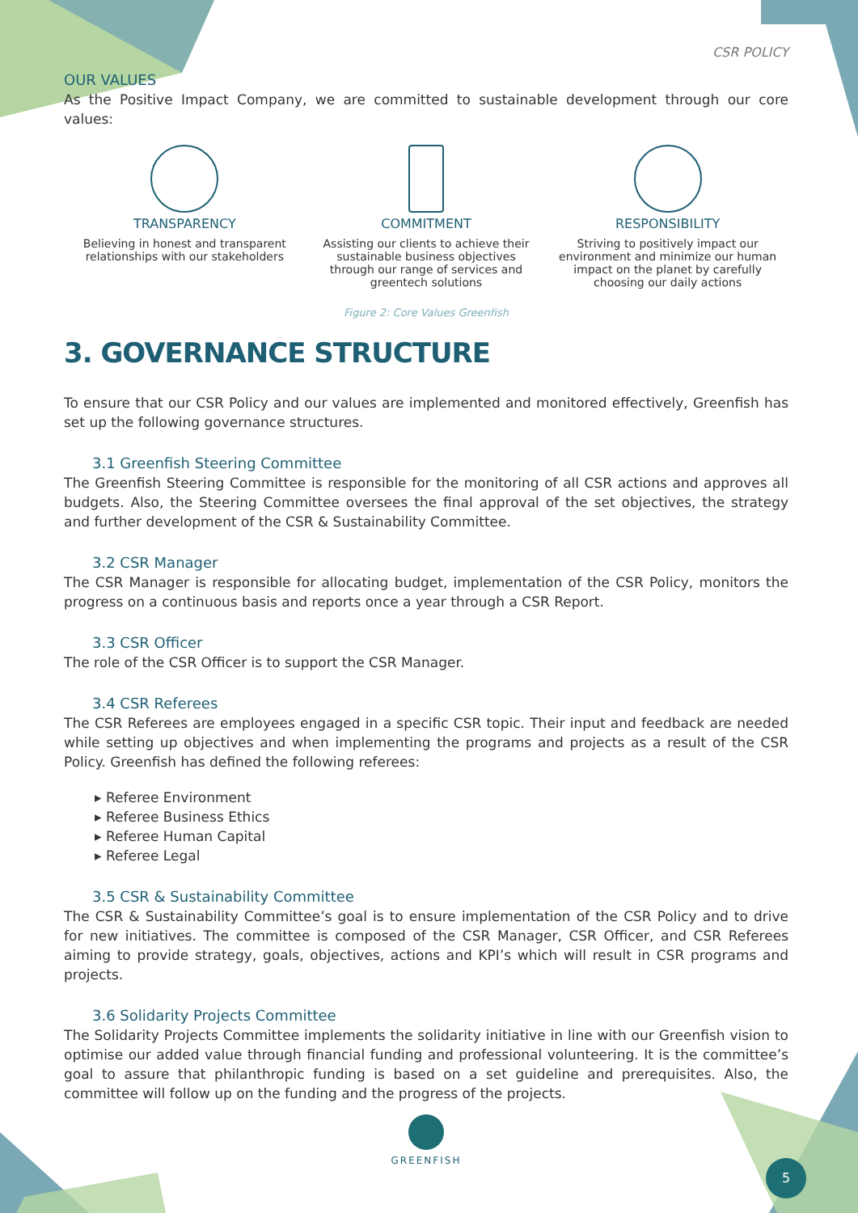CSR POLICY
OUR VALUES
As the Positive Impact Company, we are committed to sustainable development through our core values:
TRANSPARENCY
Believing in honest and transparent relationships with our stakeholders
COMMITMENT
Assisting our clients to achieve their sustainable business objectives through our range of services and greentech solutions
RESPONSIBILITY
Striving to positively impact our environment and minimize our human impact on the planet by carefully choosing our daily actions
Figure 2: Core Values Greenfish
3. GOVERNANCE STRUCTURE
To ensure that our CSR Policy and our values are implemented and monitored effectively, Greenfish has set up the following governance structures.
3.1 Greenfish Steering Committee
The Greenfish Steering Committee is responsible for the monitoring of all CSR actions and approves all budgets. Also, the Steering Committee oversees the final approval of the set objectives, the strategy and further development of the CSR & Sustainability Committee.
3.2 CSR Manager
The CSR Manager is responsible for allocating budget, implementation of the CSR Policy, monitors the progress on a continuous basis and reports once a year through a CSR Report.
3.3 CSR Officer
The role of the CSR Officer is to support the CSR Manager.
3.4 CSR Referees
The CSR Referees are employees engaged in a specific CSR topic. Their input and feedback are needed while setting up objectives and when implementing the programs and projects as a result of the CSR Policy. Greenfish has defined the following referees:
▸ Referee Environment
▸ Referee Business Ethics
▸ Referee Human Capital
▸ Referee Legal
3.5 CSR & Sustainability Committee
The CSR & Sustainability Committee’s goal is to ensure implementation of the CSR Policy and to drive for new initiatives. The committee is composed of the CSR Manager, CSR Officer, and CSR Referees aiming to provide strategy, goals, objectives, actions and KPI’s which will result in CSR programs and projects.
3.6 Solidarity Projects Committee
The Solidarity Projects Committee implements the solidarity initiative in line with our Greenfish vision to optimise our added value through financial funding and professional volunteering. It is the committee’s goal to assure that philanthropic funding is based on a set guideline and prerequisites. Also, the committee will follow up on the funding and the progress of the projects.
GREENFISH
5